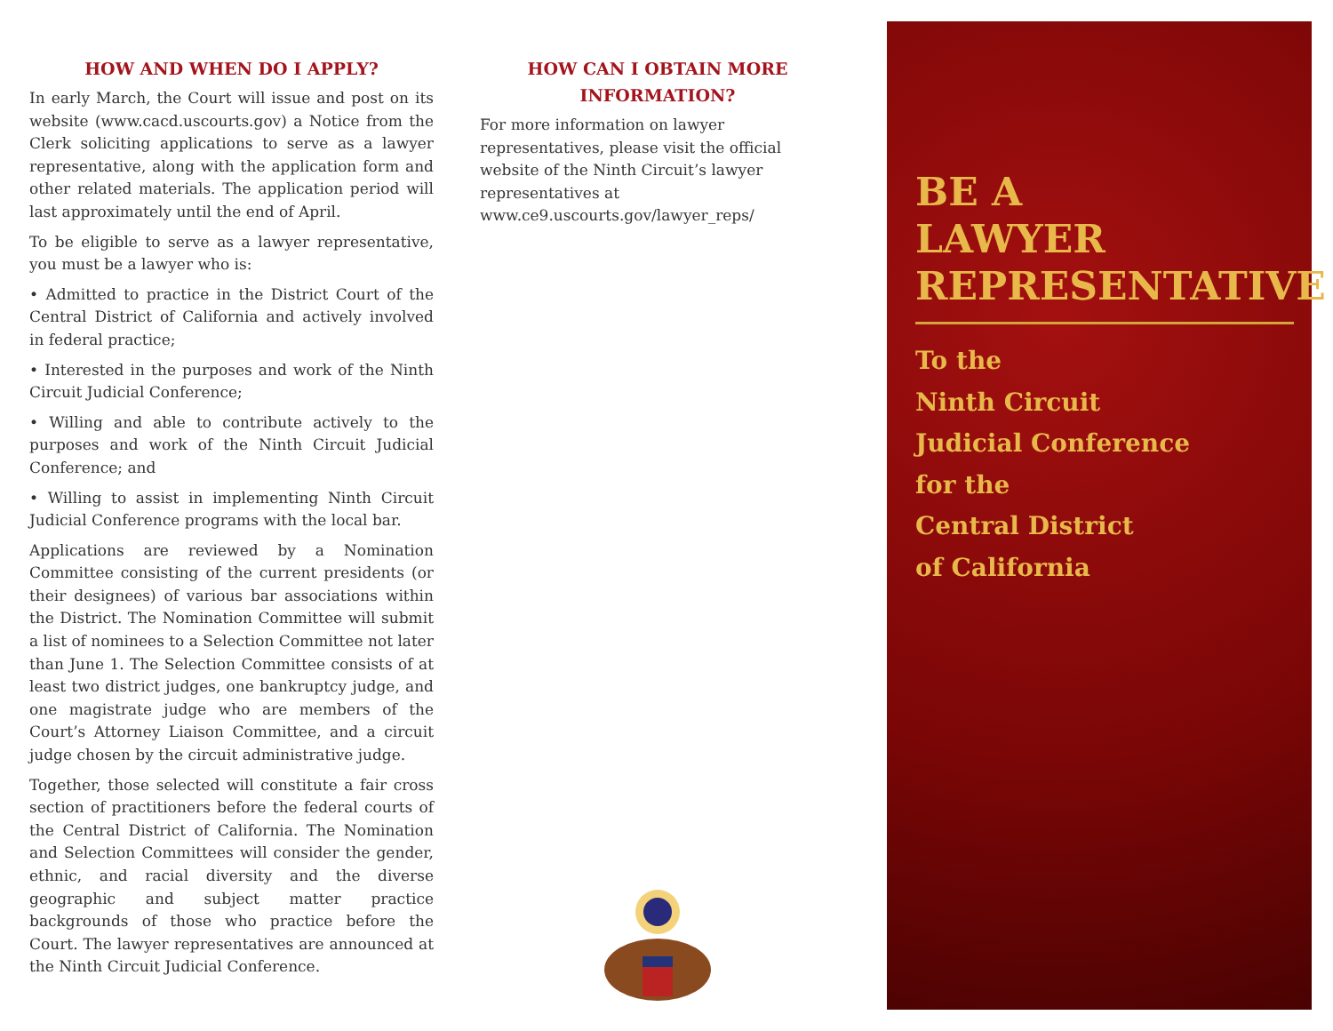HOW AND WHEN DO I APPLY?
In early March, the Court will issue and post on its website (www.cacd.uscourts.gov) a Notice from the Clerk soliciting applications to serve as a lawyer representative, along with the application form and other related materials. The application period will last approximately until the end of April.
To be eligible to serve as a lawyer representative, you must be a lawyer who is:
• Admitted to practice in the District Court of the Central District of California and actively involved in federal practice;
• Interested in the purposes and work of the Ninth Circuit Judicial Conference;
• Willing and able to contribute actively to the purposes and work of the Ninth Circuit Judicial Conference; and
• Willing to assist in implementing Ninth Circuit Judicial Conference programs with the local bar.
Applications are reviewed by a Nomination Committee consisting of the current presidents (or their designees) of various bar associations within the District. The Nomination Committee will submit a list of nominees to a Selection Committee not later than June 1. The Selection Committee consists of at least two district judges, one bankruptcy judge, and one magistrate judge who are members of the Court’s Attorney Liaison Committee, and a circuit judge chosen by the circuit administrative judge.
Together, those selected will constitute a fair cross section of practitioners before the federal courts of the Central District of California. The Nomination and Selection Committees will consider the gender, ethnic, and racial diversity and the diverse geographic and subject matter practice backgrounds of those who practice before the Court. The lawyer representatives are announced at the Ninth Circuit Judicial Conference.
HOW CAN I OBTAIN MORE
INFORMATION?
For more information on lawyer representatives, please visit the official website of the Ninth Circuit’s lawyer representatives at www.ce9.uscourts.gov/lawyer_reps/
BE A
LAWYER
REPRESENTATIVE
To the
Ninth Circuit
Judicial Conference
for the
Central District
of California